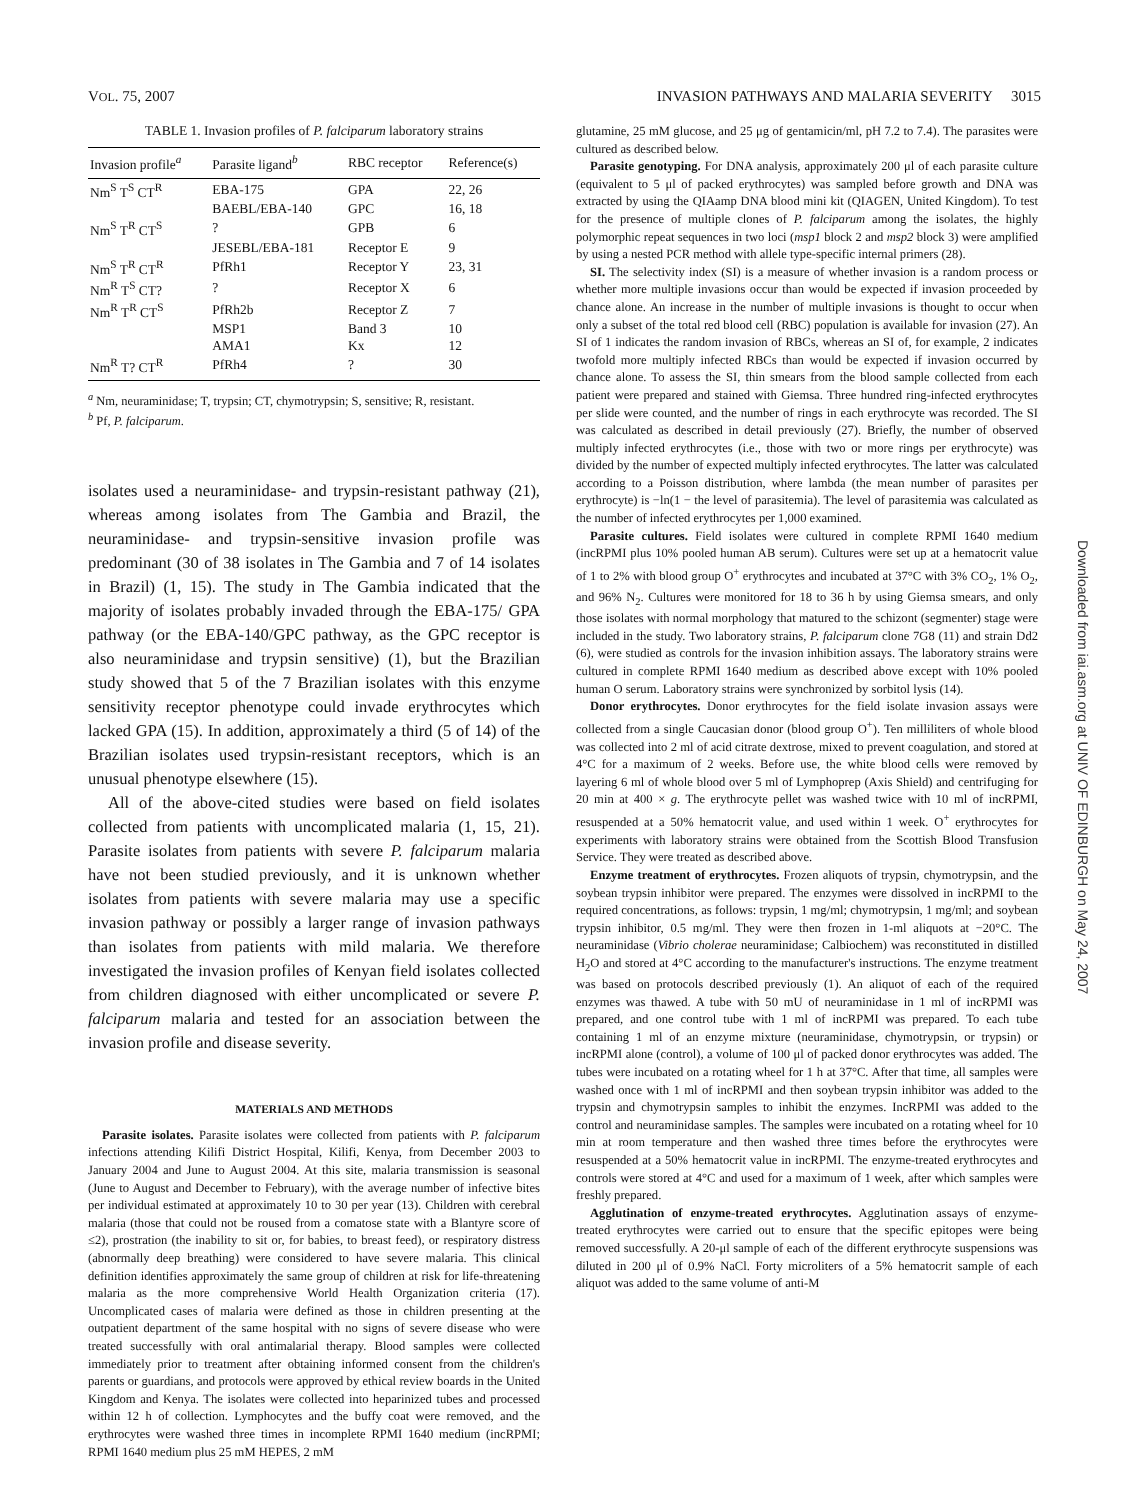VOL. 75, 2007 INVASION PATHWAYS AND MALARIA SEVERITY 3015
TABLE 1. Invasion profiles of P. falciparum laboratory strains
| Invasion profile<sup>a</sup> | Parasite ligand<sup>b</sup> | RBC receptor | Reference(s) |
| --- | --- | --- | --- |
| Nm<sup>S</sup> T<sup>S</sup> CT<sup>R</sup> | EBA-175 | GPA | 22, 26 |
| | BAEBL/EBA-140 | GPC | 16, 18 |
| Nm<sup>S</sup> T<sup>R</sup> CT<sup>S</sup> | ? | GPB | 6 |
| | JESEBL/EBA-181 | Receptor E | 9 |
| Nm<sup>S</sup> T<sup>R</sup> CT<sup>R</sup> | PfRh1 | Receptor Y | 23, 31 |
| Nm<sup>R</sup> T<sup>S</sup> CT? | ? | Receptor X | 6 |
| Nm<sup>R</sup> T<sup>R</sup> CT<sup>S</sup> | PfRh2b | Receptor Z | 7 |
| | MSP1 | Band 3 | 10 |
| | AMA1 | Kx | 12 |
| Nm<sup>R</sup> T? CT<sup>R</sup> | PfRh4 | ? | 30 |
<sup>a</sup> Nm, neuraminidase; T, trypsin; CT, chymotrypsin; S, sensitive; R, resistant.
<sup>b</sup> Pf, P. falciparum.
isolates used a neuraminidase- and trypsin-resistant pathway (21), whereas among isolates from The Gambia and Brazil, the neuraminidase- and trypsin-sensitive invasion profile was predominant (30 of 38 isolates in The Gambia and 7 of 14 isolates in Brazil) (1, 15). The study in The Gambia indicated that the majority of isolates probably invaded through the EBA-175/ GPA pathway (or the EBA-140/GPC pathway, as the GPC receptor is also neuraminidase and trypsin sensitive) (1), but the Brazilian study showed that 5 of the 7 Brazilian isolates with this enzyme sensitivity receptor phenotype could invade erythrocytes which lacked GPA (15). In addition, approximately a third (5 of 14) of the Brazilian isolates used trypsin-resistant receptors, which is an unusual phenotype elsewhere (15).
All of the above-cited studies were based on field isolates collected from patients with uncomplicated malaria (1, 15, 21). Parasite isolates from patients with severe P. falciparum malaria have not been studied previously, and it is unknown whether isolates from patients with severe malaria may use a specific invasion pathway or possibly a larger range of invasion pathways than isolates from patients with mild malaria. We therefore investigated the invasion profiles of Kenyan field isolates collected from children diagnosed with either uncomplicated or severe P. falciparum malaria and tested for an association between the invasion profile and disease severity.
MATERIALS AND METHODS
Parasite isolates. Parasite isolates were collected from patients with P. falciparum infections attending Kilifi District Hospital, Kilifi, Kenya, from December 2003 to January 2004 and June to August 2004. At this site, malaria transmission is seasonal (June to August and December to February), with the average number of infective bites per individual estimated at approximately 10 to 30 per year (13). Children with cerebral malaria (those that could not be roused from a comatose state with a Blantyre score of ≤2), prostration (the inability to sit or, for babies, to breast feed), or respiratory distress (abnormally deep breathing) were considered to have severe malaria. This clinical definition identifies approximately the same group of children at risk for life-threatening malaria as the more comprehensive World Health Organization criteria (17). Uncomplicated cases of malaria were defined as those in children presenting at the outpatient department of the same hospital with no signs of severe disease who were treated successfully with oral antimalarial therapy. Blood samples were collected immediately prior to treatment after obtaining informed consent from the children's parents or guardians, and protocols were approved by ethical review boards in the United Kingdom and Kenya. The isolates were collected into heparinized tubes and processed within 12 h of collection. Lymphocytes and the buffy coat were removed, and the erythrocytes were washed three times in incomplete RPMI 1640 medium (incRPMI; RPMI 1640 medium plus 25 mM HEPES, 2 mM
glutamine, 25 mM glucose, and 25 μg of gentamicin/ml, pH 7.2 to 7.4). The parasites were cultured as described below.
Parasite genotyping. For DNA analysis, approximately 200 μl of each parasite culture (equivalent to 5 μl of packed erythrocytes) was sampled before growth and DNA was extracted by using the QIAamp DNA blood mini kit (QIAGEN, United Kingdom). To test for the presence of multiple clones of P. falciparum among the isolates, the highly polymorphic repeat sequences in two loci (msp1 block 2 and msp2 block 3) were amplified by using a nested PCR method with allele type-specific internal primers (28).
SI. The selectivity index (SI) is a measure of whether invasion is a random process or whether more multiple invasions occur than would be expected if invasion proceeded by chance alone. An increase in the number of multiple invasions is thought to occur when only a subset of the total red blood cell (RBC) population is available for invasion (27). An SI of 1 indicates the random invasion of RBCs, whereas an SI of, for example, 2 indicates twofold more multiply infected RBCs than would be expected if invasion occurred by chance alone. To assess the SI, thin smears from the blood sample collected from each patient were prepared and stained with Giemsa. Three hundred ring-infected erythrocytes per slide were counted, and the number of rings in each erythrocyte was recorded. The SI was calculated as described in detail previously (27). Briefly, the number of observed multiply infected erythrocytes (i.e., those with two or more rings per erythrocyte) was divided by the number of expected multiply infected erythrocytes. The latter was calculated according to a Poisson distribution, where lambda (the mean number of parasites per erythrocyte) is −ln(1 − the level of parasitemia). The level of parasitemia was calculated as the number of infected erythrocytes per 1,000 examined.
Parasite cultures. Field isolates were cultured in complete RPMI 1640 medium (incRPMI plus 10% pooled human AB serum). Cultures were set up at a hematocrit value of 1 to 2% with blood group O<sup>+</sup> erythrocytes and incubated at 37°C with 3% CO<sub>2</sub>, 1% O<sub>2</sub>, and 96% N<sub>2</sub>. Cultures were monitored for 18 to 36 h by using Giemsa smears, and only those isolates with normal morphology that matured to the schizont (segmenter) stage were included in the study. Two laboratory strains, P. falciparum clone 7G8 (11) and strain Dd2 (6), were studied as controls for the invasion inhibition assays. The laboratory strains were cultured in complete RPMI 1640 medium as described above except with 10% pooled human O serum. Laboratory strains were synchronized by sorbitol lysis (14).
Donor erythrocytes. Donor erythrocytes for the field isolate invasion assays were collected from a single Caucasian donor (blood group O<sup>+</sup>). Ten milliliters of whole blood was collected into 2 ml of acid citrate dextrose, mixed to prevent coagulation, and stored at 4°C for a maximum of 2 weeks. Before use, the white blood cells were removed by layering 6 ml of whole blood over 5 ml of Lymphoprep (Axis Shield) and centrifuging for 20 min at 400 × g. The erythrocyte pellet was washed twice with 10 ml of incRPMI, resuspended at a 50% hematocrit value, and used within 1 week. O<sup>+</sup> erythrocytes for experiments with laboratory strains were obtained from the Scottish Blood Transfusion Service. They were treated as described above.
Enzyme treatment of erythrocytes. Frozen aliquots of trypsin, chymotrypsin, and the soybean trypsin inhibitor were prepared. The enzymes were dissolved in incRPMI to the required concentrations, as follows: trypsin, 1 mg/ml; chymotrypsin, 1 mg/ml; and soybean trypsin inhibitor, 0.5 mg/ml. They were then frozen in 1-ml aliquots at −20°C. The neuraminidase (Vibrio cholerae neuraminidase; Calbiochem) was reconstituted in distilled H<sub>2</sub>O and stored at 4°C according to the manufacturer's instructions. The enzyme treatment was based on protocols described previously (1). An aliquot of each of the required enzymes was thawed. A tube with 50 mU of neuraminidase in 1 ml of incRPMI was prepared, and one control tube with 1 ml of incRPMI was prepared. To each tube containing 1 ml of an enzyme mixture (neuraminidase, chymotrypsin, or trypsin) or incRPMI alone (control), a volume of 100 μl of packed donor erythrocytes was added. The tubes were incubated on a rotating wheel for 1 h at 37°C. After that time, all samples were washed once with 1 ml of incRPMI and then soybean trypsin inhibitor was added to the trypsin and chymotrypsin samples to inhibit the enzymes. IncRPMI was added to the control and neuraminidase samples. The samples were incubated on a rotating wheel for 10 min at room temperature and then washed three times before the erythrocytes were resuspended at a 50% hematocrit value in incRPMI. The enzyme-treated erythrocytes and controls were stored at 4°C and used for a maximum of 1 week, after which samples were freshly prepared.
Agglutination of enzyme-treated erythrocytes. Agglutination assays of enzyme-treated erythrocytes were carried out to ensure that the specific epitopes were being removed successfully. A 20-μl sample of each of the different erythrocyte suspensions was diluted in 200 μl of 0.9% NaCl. Forty microliters of a 5% hematocrit sample of each aliquot was added to the same volume of anti-M
Downloaded from iai.asm.org at UNIV OF EDINBURGH on May 24, 2007